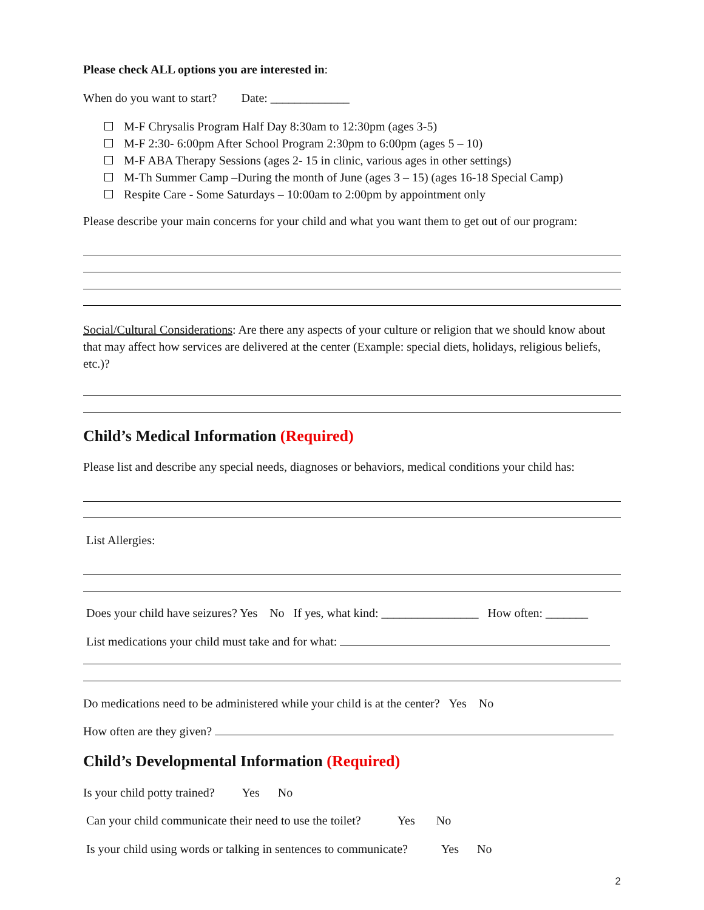Please check ALL options you are interested in:
When do you want to start? Date: _____________
M-F Chrysalis Program Half Day 8:30am to 12:30pm (ages 3-5)
M-F 2:30- 6:00pm After School Program 2:30pm to 6:00pm (ages 5 – 10)
M-F ABA Therapy Sessions (ages 2- 15 in clinic, various ages in other settings)
M-Th Summer Camp –During the month of June (ages 3 – 15) (ages 16-18 Special Camp)
Respite Care - Some Saturdays – 10:00am to 2:00pm by appointment only
Please describe your main concerns for your child and what you want them to get out of our program:
Social/Cultural Considerations: Are there any aspects of your culture or religion that we should know about that may affect how services are delivered at the center (Example: special diets, holidays, religious beliefs, etc.)?
Child’s Medical Information (Required)
Please list and describe any special needs, diagnoses or behaviors, medical conditions your child has:
List Allergies:
Does your child have seizures? Yes No If yes, what kind: ________________ How often: _______
List medications your child must take and for what:
Do medications need to be administered while your child is at the center? Yes No
How often are they given?
Child’s Developmental Information (Required)
Is your child potty trained? Yes No
Can your child communicate their need to use the toilet? Yes No
Is your child using words or talking in sentences to communicate? Yes No
2